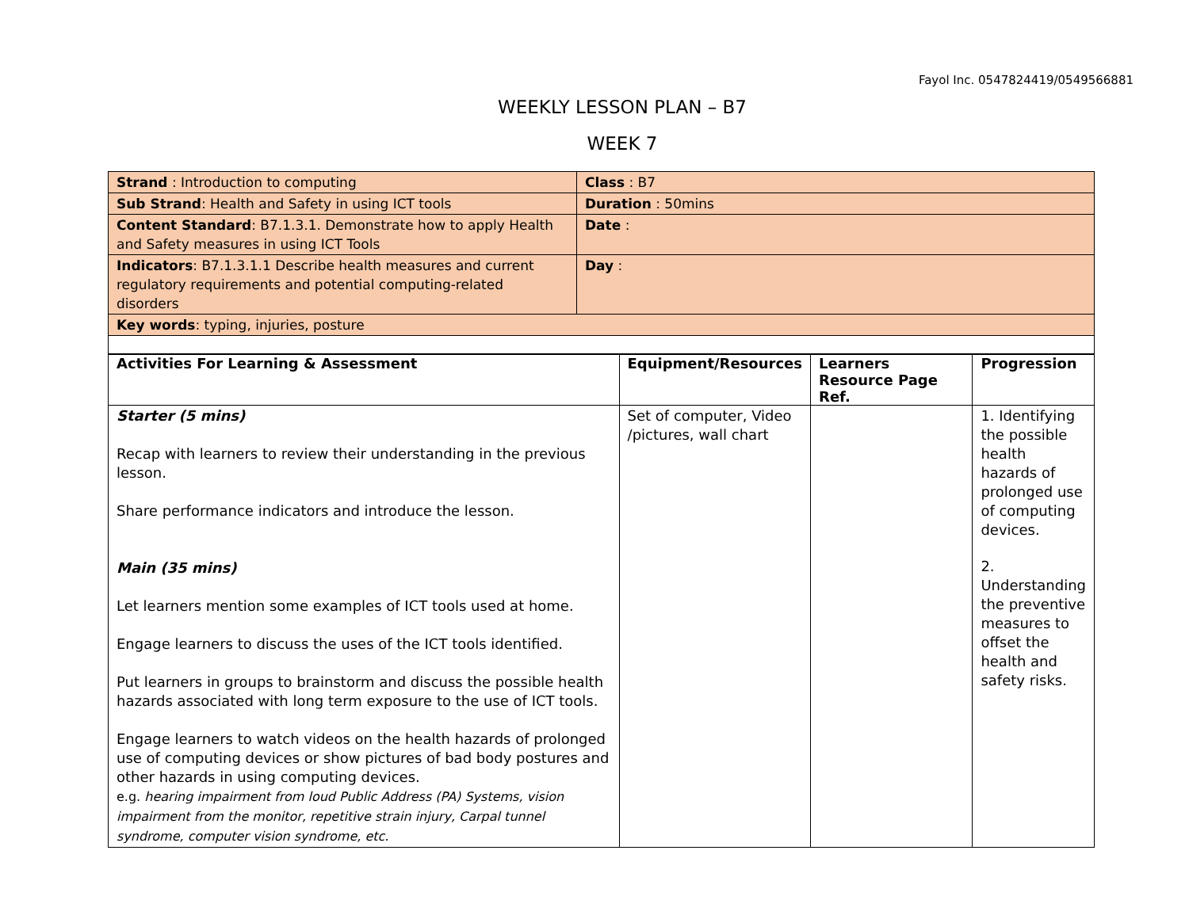Fayol Inc. 0547824419/0549566881
WEEKLY LESSON PLAN – B7
WEEK 7
| Strand : Introduction to computing | Class : B7 |
| Sub Strand : Health and Safety in using ICT tools | Duration : 50mins |
| Content Standard : B7.1.3.1. Demonstrate how to apply Health and Safety measures in using ICT Tools | Date : |
| Indicators : B7.1.3.1.1 Describe health measures and current regulatory requirements and potential computing-related disorders | Day : |
| Key words : typing, injuries, posture | |
| Activities For Learning & Assessment | Equipment/Resources | Learners Resource Page Ref. | Progression |
| --- | --- | --- | --- |
| Starter (5 mins) Recap with learners to review their understanding in the previous lesson. Share performance indicators and introduce the lesson. Main (35 mins) Let learners mention some examples of ICT tools used at home. Engage learners to discuss the uses of the ICT tools identified. Put learners in groups to brainstorm and discuss the possible health hazards associated with long term exposure to the use of ICT tools. Engage learners to watch videos on the health hazards of prolonged use of computing devices or show pictures of bad body postures and other hazards in using computing devices. e.g. hearing impairment from loud Public Address (PA) Systems, vision impairment from the monitor, repetitive strain injury, Carpal tunnel syndrome, computer vision syndrome, etc. | Set of computer, Video /pictures, wall chart | | 1. Identifying the possible health hazards of prolonged use of computing devices. 2. Understanding the preventive measures to offset the health and safety risks. |